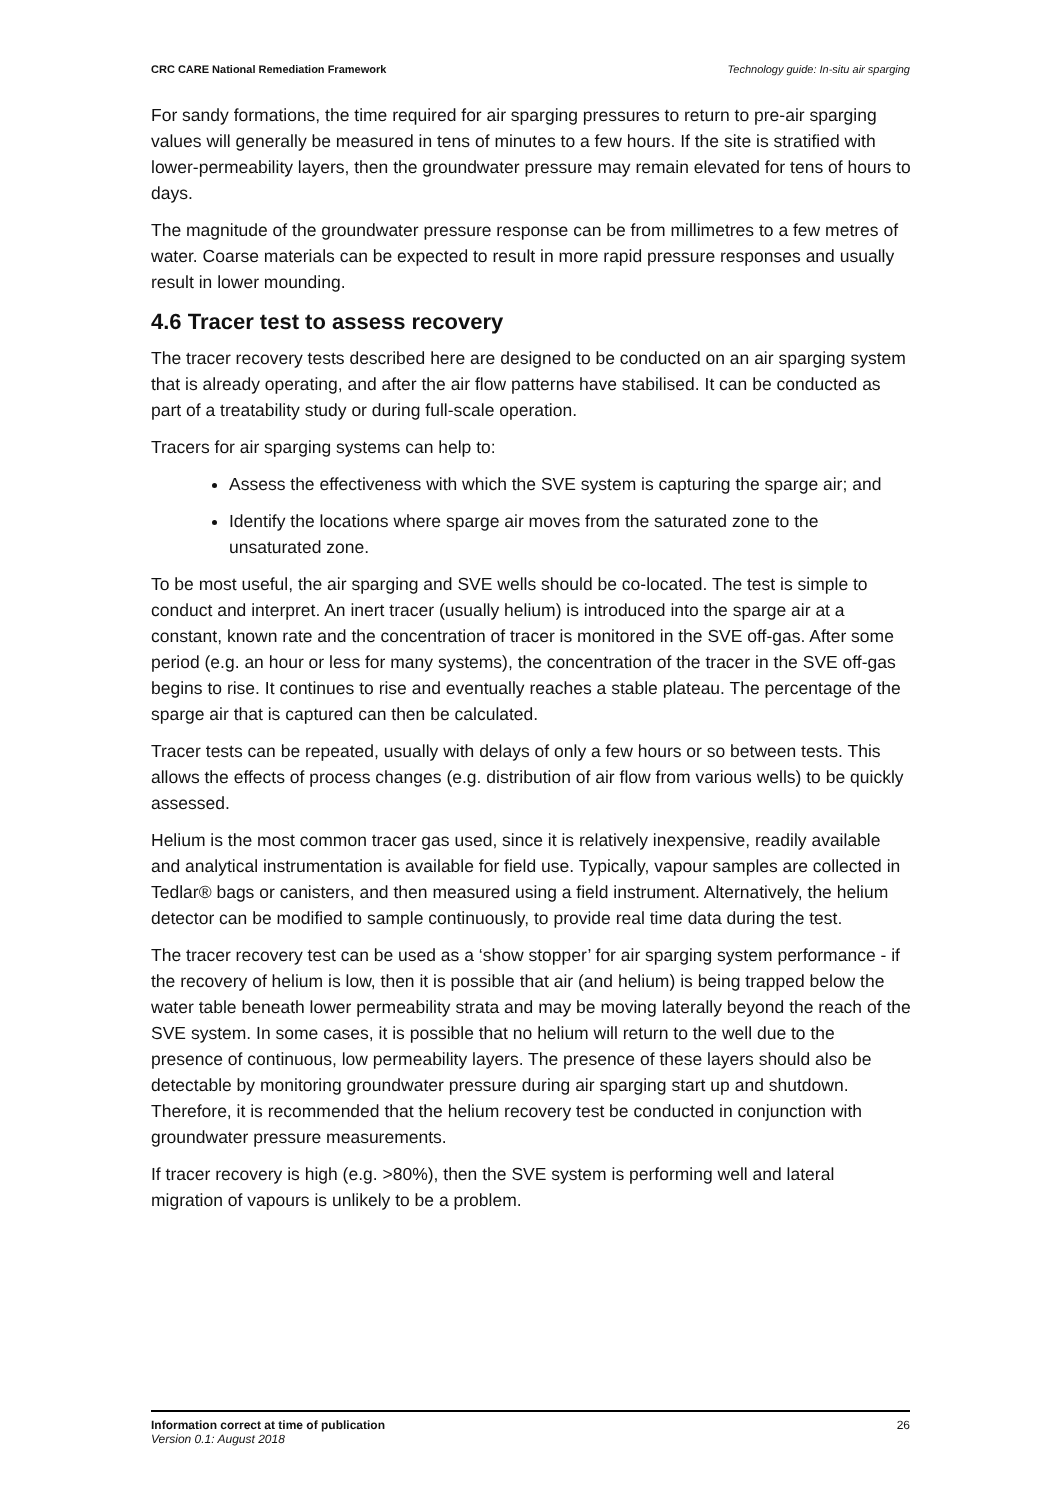CRC CARE National Remediation Framework Technology guide: In-situ air sparging
For sandy formations, the time required for air sparging pressures to return to pre-air sparging values will generally be measured in tens of minutes to a few hours. If the site is stratified with lower-permeability layers, then the groundwater pressure may remain elevated for tens of hours to days.
The magnitude of the groundwater pressure response can be from millimetres to a few metres of water. Coarse materials can be expected to result in more rapid pressure responses and usually result in lower mounding.
4.6 Tracer test to assess recovery
The tracer recovery tests described here are designed to be conducted on an air sparging system that is already operating, and after the air flow patterns have stabilised. It can be conducted as part of a treatability study or during full-scale operation.
Tracers for air sparging systems can help to:
Assess the effectiveness with which the SVE system is capturing the sparge air; and
Identify the locations where sparge air moves from the saturated zone to the unsaturated zone.
To be most useful, the air sparging and SVE wells should be co-located. The test is simple to conduct and interpret. An inert tracer (usually helium) is introduced into the sparge air at a constant, known rate and the concentration of tracer is monitored in the SVE off-gas. After some period (e.g. an hour or less for many systems), the concentration of the tracer in the SVE off-gas begins to rise. It continues to rise and eventually reaches a stable plateau. The percentage of the sparge air that is captured can then be calculated.
Tracer tests can be repeated, usually with delays of only a few hours or so between tests. This allows the effects of process changes (e.g. distribution of air flow from various wells) to be quickly assessed.
Helium is the most common tracer gas used, since it is relatively inexpensive, readily available and analytical instrumentation is available for field use. Typically, vapour samples are collected in Tedlar® bags or canisters, and then measured using a field instrument. Alternatively, the helium detector can be modified to sample continuously, to provide real time data during the test.
The tracer recovery test can be used as a ‘show stopper’ for air sparging system performance - if the recovery of helium is low, then it is possible that air (and helium) is being trapped below the water table beneath lower permeability strata and may be moving laterally beyond the reach of the SVE system. In some cases, it is possible that no helium will return to the well due to the presence of continuous, low permeability layers. The presence of these layers should also be detectable by monitoring groundwater pressure during air sparging start up and shutdown. Therefore, it is recommended that the helium recovery test be conducted in conjunction with groundwater pressure measurements.
If tracer recovery is high (e.g. >80%), then the SVE system is performing well and lateral migration of vapours is unlikely to be a problem.
Information correct at time of publication
Version 0.1: August 2018
26